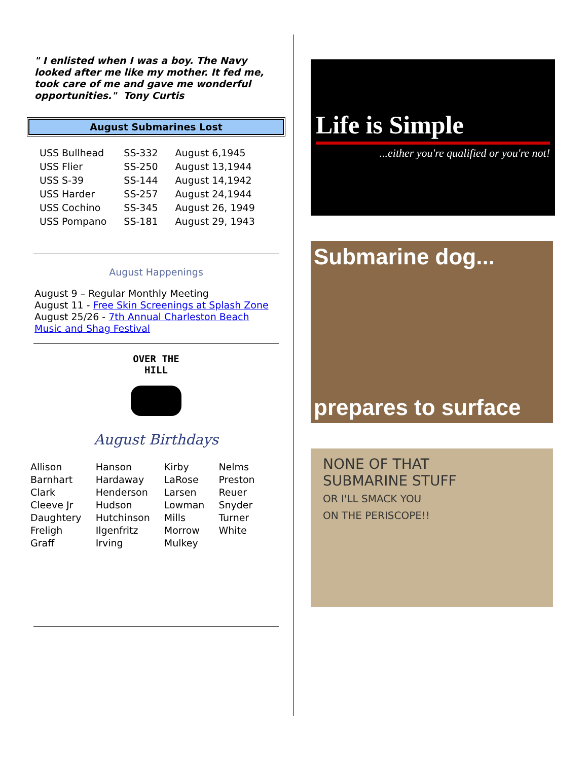" I enlisted when I was a boy. The Navy looked after me like my mother. It fed me, took care of me and gave me wonderful opportunities." Tony Curtis
August Submarines Lost
| USS Bullhead | SS-332 | August 6,1945 |
| USS Flier | SS-250 | August 13,1944 |
| USS S-39 | SS-144 | August 14,1942 |
| USS Harder | SS-257 | August 24,1944 |
| USS Cochino | SS-345 | August 26, 1949 |
| USS Pompano | SS-181 | August 29, 1943 |
August Happenings
August 9 – Regular Monthly Meeting
August 11 - Free Skin Screenings at Splash Zone
August 25/26 - 7th Annual Charleston Beach Music and Shag Festival
OVER THE HILL
August Birthdays
| Allison | Hanson | Kirby | Nelms |
| Barnhart | Hardaway | LaRose | Preston |
| Clark | Henderson | Larsen | Reuer |
| Cleeve Jr | Hudson | Lowman | Snyder |
| Daughtery | Hutchinson | Mills | Turner |
| Freligh | Ilgenfritz | Morrow | White |
| Graff | Irving | Mulkey | |
Life is Simple
...either you're qualified or you're not!
Submarine dog...
prepares to surface
NONE OF THAT
SUBMARINE STUFF
OR I'LL SMACK YOU
ON THE PERISCOPE!!